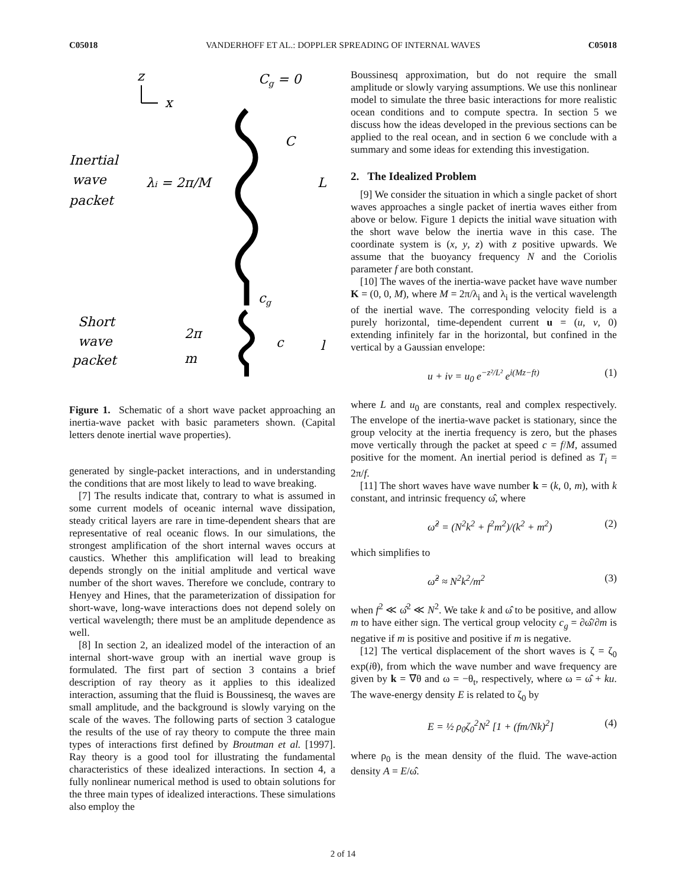C05018 VANDERHOFF ET AL.: DOPPLER SPREADING OF INTERNAL WAVES C05018
z
x
Cg = 0
Inertial
wave
packet
λi = 2π/M
L
C
cg
Short
wave
packet
2π
m
c
l
Figure 1. Schematic of a short wave packet approaching an inertia-wave packet with basic parameters shown. (Capital letters denote inertial wave properties).
generated by single-packet interactions, and in understanding the conditions that are most likely to lead to wave breaking.
[7] The results indicate that, contrary to what is assumed in some current models of oceanic internal wave dissipation, steady critical layers are rare in time-dependent shears that are representative of real oceanic flows. In our simulations, the strongest amplification of the short internal waves occurs at caustics. Whether this amplification will lead to breaking depends strongly on the initial amplitude and vertical wave number of the short waves. Therefore we conclude, contrary to Henyey and Hines, that the parameterization of dissipation for short-wave, long-wave interactions does not depend solely on vertical wavelength; there must be an amplitude dependence as well.
[8] In section 2, an idealized model of the interaction of an internal short-wave group with an inertial wave group is formulated. The first part of section 3 contains a brief description of ray theory as it applies to this idealized interaction, assuming that the fluid is Boussinesq, the waves are small amplitude, and the background is slowly varying on the scale of the waves. The following parts of section 3 catalogue the results of the use of ray theory to compute the three main types of interactions first defined by Broutman et al. [1997]. Ray theory is a good tool for illustrating the fundamental characteristics of these idealized interactions. In section 4, a fully nonlinear numerical method is used to obtain solutions for the three main types of idealized interactions. These simulations also employ the
Boussinesq approximation, but do not require the small amplitude or slowly varying assumptions. We use this nonlinear model to simulate the three basic interactions for more realistic ocean conditions and to compute spectra. In section 5 we discuss how the ideas developed in the previous sections can be applied to the real ocean, and in section 6 we conclude with a summary and some ideas for extending this investigation.
2. The Idealized Problem
[9] We consider the situation in which a single packet of short waves approaches a single packet of inertia waves either from above or below. Figure 1 depicts the initial wave situation with the short wave below the inertia wave in this case. The coordinate system is (x, y, z) with z positive upwards. We assume that the buoyancy frequency N and the Coriolis parameter f are both constant.
[10] The waves of the inertia-wave packet have wave number K = (0, 0, M), where M = 2π/λ<sub>i</sub> and λ<sub>i</sub> is the vertical wavelength of the inertial wave. The corresponding velocity field is a purely horizontal, time-dependent current u = (u, v, 0) extending infinitely far in the horizontal, but confined in the vertical by a Gaussian envelope:
u + iv = u<sub>0</sub> e<sup>−z²/L²</sup> e<sup>i(Mz−ft)</sup> (1)
where L and u<sub>0</sub> are constants, real and complex respectively. The envelope of the inertia-wave packet is stationary, since the group velocity at the inertia frequency is zero, but the phases move vertically through the packet at speed c = f/M, assumed positive for the moment. An inertial period is defined as T<sub>i</sub> = 2π/f.
[11] The short waves have wave number k = (k, 0, m), with k constant, and intrinsic frequency ω̂, where
ω̂<sup>2</sup> = (N<sup>2</sup>k<sup>2</sup> + f<sup>2</sup>m<sup>2</sup>)/(k<sup>2</sup> + m<sup>2</sup>) (2)
which simplifies to
ω̂<sup>2</sup> ≈ N<sup>2</sup>k<sup>2</sup>/m<sup>2</sup> (3)
when f<sup>2</sup> ≪ ω̂<sup>2</sup> ≪ N<sup>2</sup>. We take k and ω̂ to be positive, and allow m to have either sign. The vertical group velocity c<sub>g</sub> = ∂ω̂/∂m is negative if m is positive and positive if m is negative.
[12] The vertical displacement of the short waves is ζ = ζ<sub>0</sub> exp(iθ), from which the wave number and wave frequency are given by k = ∇θ and ω = −θ<sub>t</sub>, respectively, where ω = ω̂ + ku. The wave-energy density E is related to ζ<sub>0</sub> by
E = ½ ρ<sub>0</sub>ζ<sub>0</sub><sup>2</sup>N<sup>2</sup> [1 + (fm/Nk)<sup>2</sup>] (4)
where ρ<sub>0</sub> is the mean density of the fluid. The wave-action density A = E/ω̂.
2 of 14